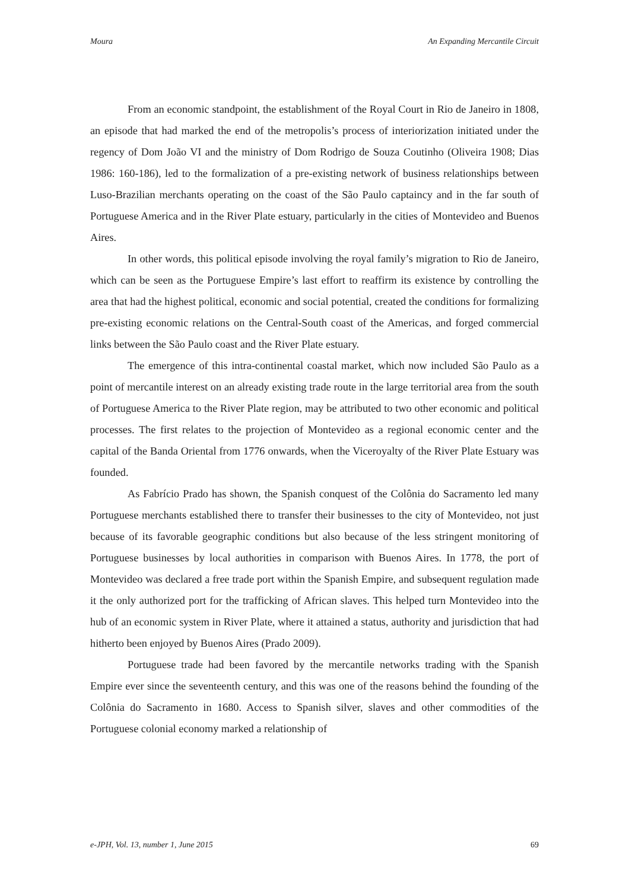Moura An Expanding Mercantile Circuit
From an economic standpoint, the establishment of the Royal Court in Rio de Janeiro in 1808, an episode that had marked the end of the metropolis’s process of interiorization initiated under the regency of Dom João VI and the ministry of Dom Rodrigo de Souza Coutinho (Oliveira 1908; Dias 1986: 160-186), led to the formalization of a pre-existing network of business relationships between Luso-Brazilian merchants operating on the coast of the São Paulo captaincy and in the far south of Portuguese America and in the River Plate estuary, particularly in the cities of Montevideo and Buenos Aires.
In other words, this political episode involving the royal family’s migration to Rio de Janeiro, which can be seen as the Portuguese Empire’s last effort to reaffirm its existence by controlling the area that had the highest political, economic and social potential, created the conditions for formalizing pre-existing economic relations on the Central-South coast of the Americas, and forged commercial links between the São Paulo coast and the River Plate estuary.
The emergence of this intra-continental coastal market, which now included São Paulo as a point of mercantile interest on an already existing trade route in the large territorial area from the south of Portuguese America to the River Plate region, may be attributed to two other economic and political processes. The first relates to the projection of Montevideo as a regional economic center and the capital of the Banda Oriental from 1776 onwards, when the Viceroyalty of the River Plate Estuary was founded.
As Fabrício Prado has shown, the Spanish conquest of the Colônia do Sacramento led many Portuguese merchants established there to transfer their businesses to the city of Montevideo, not just because of its favorable geographic conditions but also because of the less stringent monitoring of Portuguese businesses by local authorities in comparison with Buenos Aires. In 1778, the port of Montevideo was declared a free trade port within the Spanish Empire, and subsequent regulation made it the only authorized port for the trafficking of African slaves. This helped turn Montevideo into the hub of an economic system in River Plate, where it attained a status, authority and jurisdiction that had hitherto been enjoyed by Buenos Aires (Prado 2009).
Portuguese trade had been favored by the mercantile networks trading with the Spanish Empire ever since the seventeenth century, and this was one of the reasons behind the founding of the Colônia do Sacramento in 1680. Access to Spanish silver, slaves and other commodities of the Portuguese colonial economy marked a relationship of
e-JPH, Vol. 13, number 1, June 2015 69